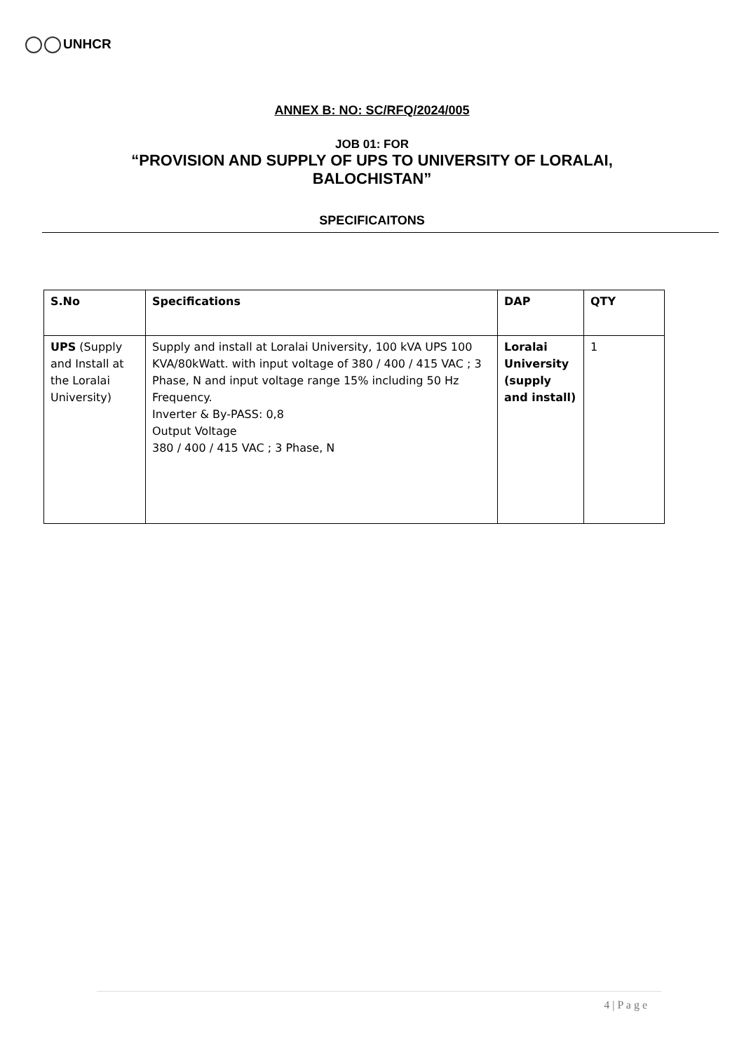UNHCR
ANNEX B: NO: SC/RFQ/2024/005
JOB 01: FOR
“PROVISION AND SUPPLY OF UPS TO UNIVERSITY OF LORALAI,
BALOCHISTAN”
SPECIFICAITONS
| S.No | Specifications | DAP | QTY |
| --- | --- | --- | --- |
| UPS (Supply and Install at the Loralai University) | Supply and install at Loralai University, 100 kVA UPS 100 KVA/80kWatt. with input voltage of 380 / 400 / 415 VAC ; 3 Phase, N and input voltage range 15% including 50 Hz Frequency. Inverter & By-PASS: 0,8 Output Voltage 380 / 400 / 415 VAC ; 3 Phase, N | Loralai University (supply and install) | 1 |
4 | P a g e